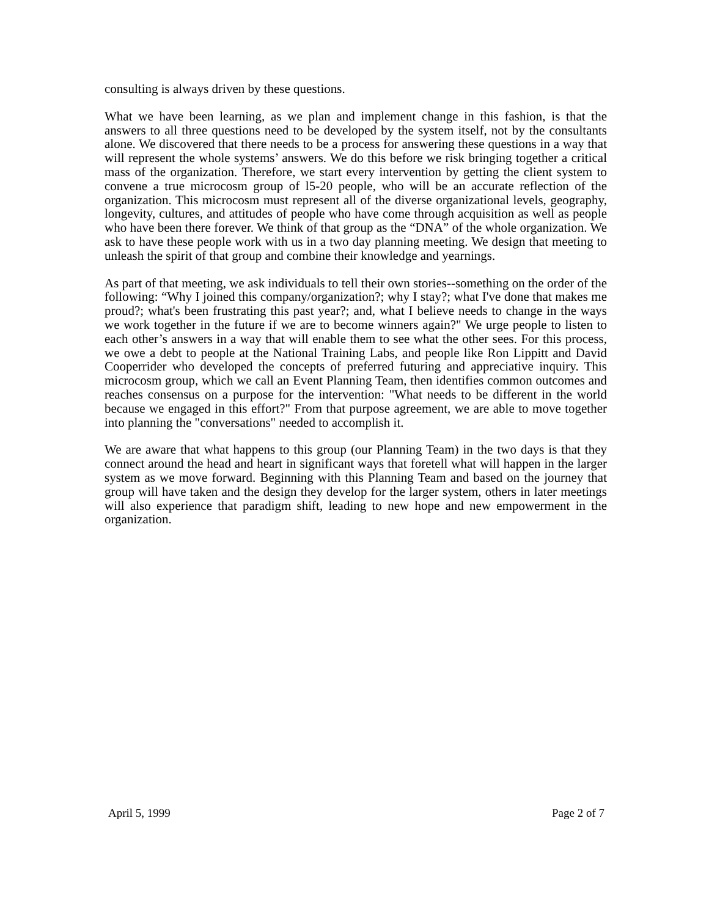consulting is always driven by these questions.
What we have been learning, as we plan and implement change in this fashion, is that the answers to all three questions need to be developed by the system itself, not by the consultants alone. We discovered that there needs to be a process for answering these questions in a way that will represent the whole systems’ answers. We do this before we risk bringing together a critical mass of the organization. Therefore, we start every intervention by getting the client system to convene a true microcosm group of l5-20 people, who will be an accurate reflection of the organization. This microcosm must represent all of the diverse organizational levels, geography, longevity, cultures, and attitudes of people who have come through acquisition as well as people who have been there forever. We think of that group as the “DNA” of the whole organization. We ask to have these people work with us in a two day planning meeting. We design that meeting to unleash the spirit of that group and combine their knowledge and yearnings.
As part of that meeting, we ask individuals to tell their own stories--something on the order of the following: “Why I joined this company/organization?; why I stay?; what I've done that makes me proud?; what's been frustrating this past year?; and, what I believe needs to change in the ways we work together in the future if we are to become winners again?" We urge people to listen to each other’s answers in a way that will enable them to see what the other sees. For this process, we owe a debt to people at the National Training Labs, and people like Ron Lippitt and David Cooperrider who developed the concepts of preferred futuring and appreciative inquiry. This microcosm group, which we call an Event Planning Team, then identifies common outcomes and reaches consensus on a purpose for the intervention: "What needs to be different in the world because we engaged in this effort?" From that purpose agreement, we are able to move together into planning the "conversations" needed to accomplish it.
We are aware that what happens to this group (our Planning Team) in the two days is that they connect around the head and heart in significant ways that foretell what will happen in the larger system as we move forward. Beginning with this Planning Team and based on the journey that group will have taken and the design they develop for the larger system, others in later meetings will also experience that paradigm shift, leading to new hope and new empowerment in the organization.
April 5, 1999 Page 2 of 7